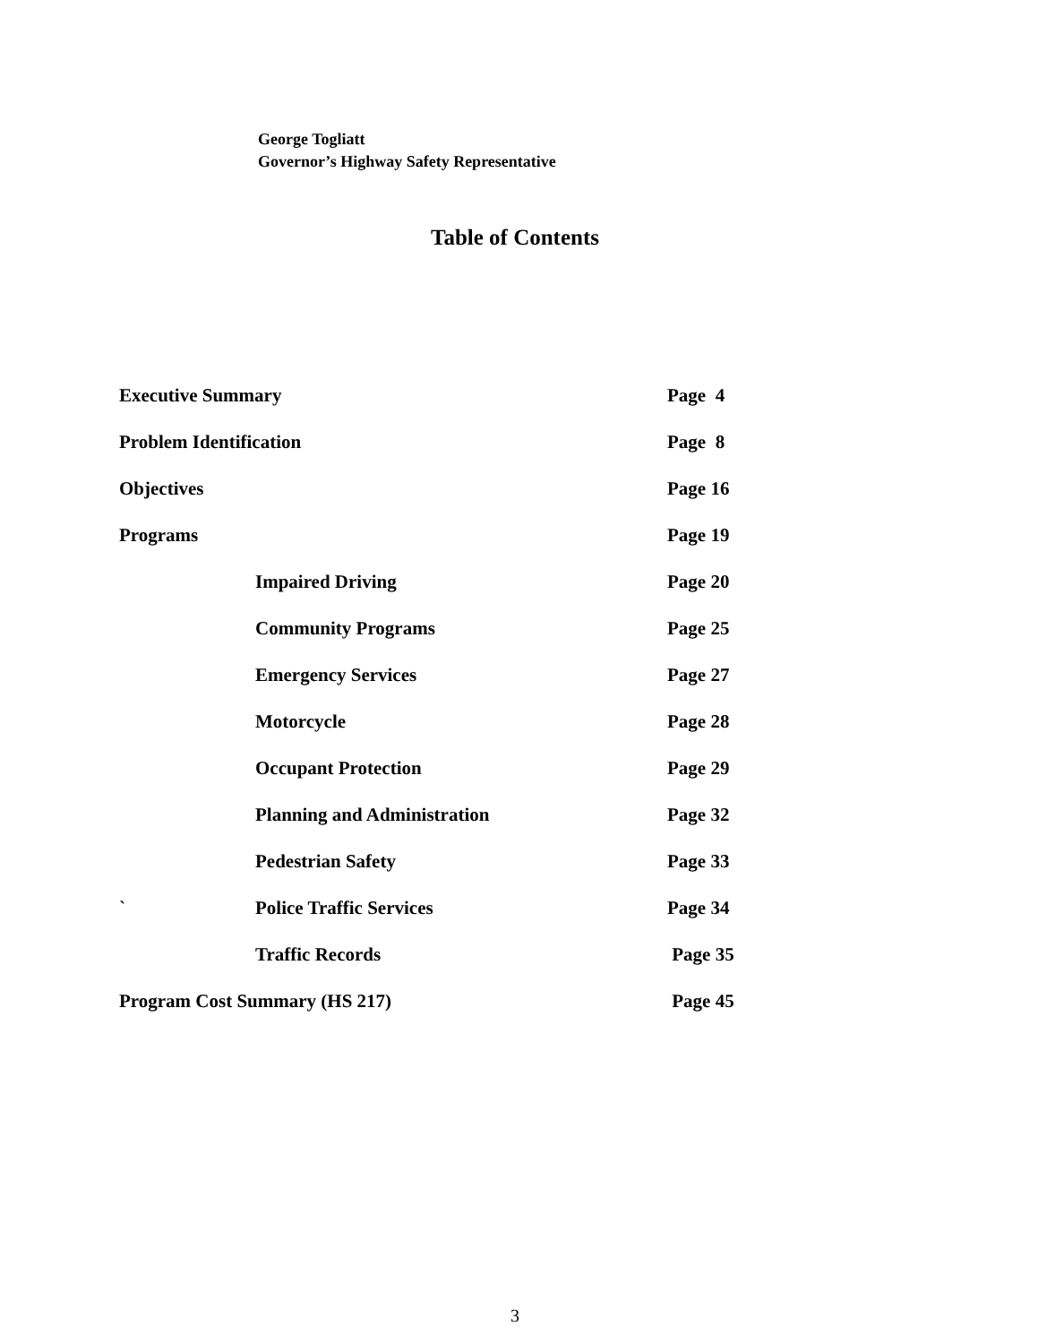George Togliatt
Governor’s Highway Safety Representative
Table of Contents
| Executive Summary | | Page 4 |
| Problem Identification | | Page 8 |
| Objectives | | Page 16 |
| Programs | | Page 19 |
| | Impaired Driving | Page 20 |
| | Community Programs | Page 25 |
| | Emergency Services | Page 27 |
| | Motorcycle | Page 28 |
| | Occupant Protection | Page 29 |
| | Planning and Administration | Page 32 |
| | Pedestrian Safety | Page 33 |
| ` | Police Traffic Services | Page 34 |
| | Traffic Records | Page 35 |
| Program Cost Summary (HS 217) | | Page 45 |
3